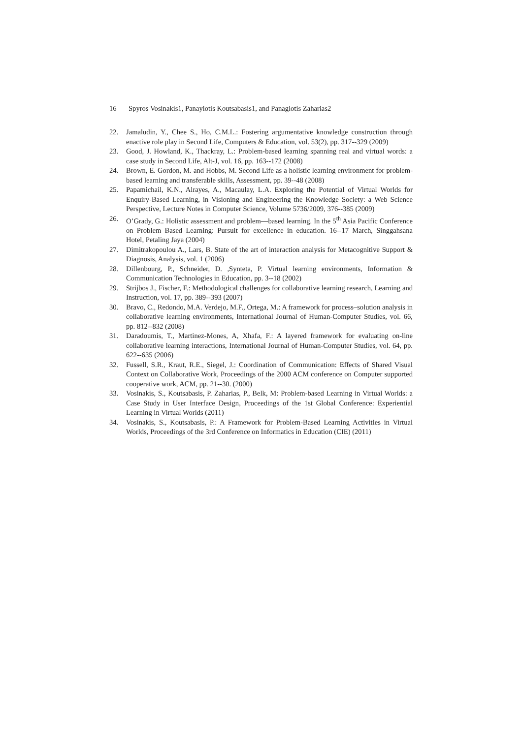16 Spyros Vosinakis1, Panayiotis Koutsabasis1, and Panagiotis Zaharias2
22. Jamaludin, Y., Chee S., Ho, C.M.L.: Fostering argumentative knowledge construction through enactive role play in Second Life, Computers & Education, vol. 53(2), pp. 317--329 (2009)
23. Good, J. Howland, K., Thackray, L.: Problem-based learning spanning real and virtual words: a case study in Second Life, Alt-J, vol. 16, pp. 163--172 (2008)
24. Brown, E. Gordon, M. and Hobbs, M. Second Life as a holistic learning environment for problem-based learning and transferable skills, Assessment, pp. 39--48 (2008)
25. Papamichail, K.N., Alrayes, A., Macaulay, L.A. Exploring the Potential of Virtual Worlds for Enquiry-Based Learning, in Visioning and Engineering the Knowledge Society: a Web Science Perspective, Lecture Notes in Computer Science, Volume 5736/2009, 376--385 (2009)
26. O’Grady, G.: Holistic assessment and problem—based learning. In the 5<sup>th</sup> Asia Pacific Conference on Problem Based Learning: Pursuit for excellence in education. 16--17 March, Singgahsana Hotel, Petaling Jaya (2004)
27. Dimitrakopoulou A., Lars, B. State of the art of interaction analysis for Metacognitive Support & Diagnosis, Analysis, vol. 1 (2006)
28. Dillenbourg, P., Schneider, D. ,Synteta, P. Virtual learning environments, Information & Communication Technologies in Education, pp. 3--18 (2002)
29. Strijbos J., Fischer, F.: Methodological challenges for collaborative learning research, Learning and Instruction, vol. 17, pp. 389--393 (2007)
30. Bravo, C., Redondo, M.A. Verdejo, M.F., Ortega, M.: A framework for process–solution analysis in collaborative learning environments, International Journal of Human-Computer Studies, vol. 66, pp. 812--832 (2008)
31. Daradoumis, T., Martinez-Mones, A, Xhafa, F.: A layered framework for evaluating on-line collaborative learning interactions, International Journal of Human-Computer Studies, vol. 64, pp. 622--635 (2006)
32. Fussell, S.R., Kraut, R.E., Siegel, J.: Coordination of Communication: Effects of Shared Visual Context on Collaborative Work, Proceedings of the 2000 ACM conference on Computer supported cooperative work, ACM, pp. 21--30. (2000)
33. Vosinakis, S., Koutsabasis, P. Zaharias, P., Belk, M: Problem-based Learning in Virtual Worlds: a Case Study in User Interface Design, Proceedings of the 1st Global Conference: Experiential Learning in Virtual Worlds (2011)
34. Vosinakis, S., Koutsabasis, P.: A Framework for Problem-Based Learning Activities in Virtual Worlds, Proceedings of the 3rd Conference on Informatics in Education (CIE) (2011)